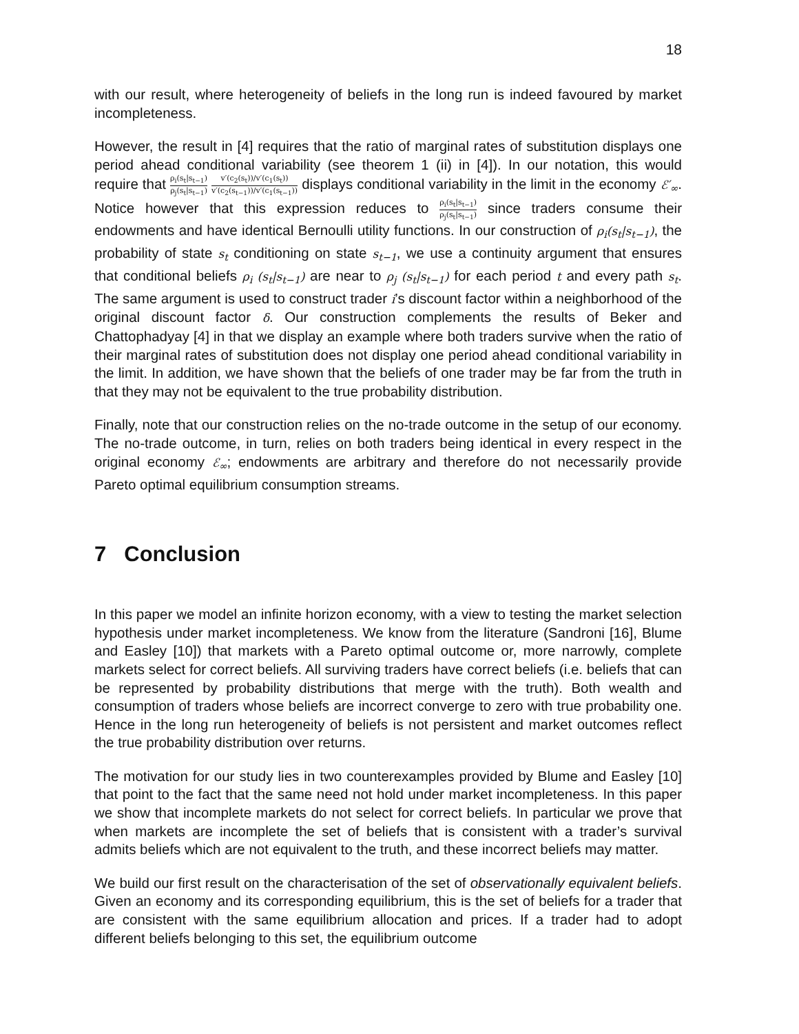18
with our result, where heterogeneity of beliefs in the long run is indeed favoured by market incompleteness.
However, the result in [4] requires that the ratio of marginal rates of substitution displays one period ahead conditional variability (see theorem 1 (ii) in [4]). In our notation, this would require that ρ<sub>i</sub>(s<sub>t</sub>|s<sub>t−1</sub>) ρ<sub>j</sub>(s<sub>t</sub>|s<sub>t−1</sub>) v′(c<sub>2</sub>(s<sub>t</sub>))/v′(c<sub>1</sub>(s<sub>t</sub>)) v′(c<sub>2</sub>(s<sub>t−1</sub>))/v′(c<sub>1</sub>(s<sub>t−1</sub>)) displays conditional variability in the limit in the economy ℰ′<sub>∞</sub>. Notice however that this expression reduces to ρ<sub>i</sub>(s<sub>t</sub>|s<sub>t−1</sub>) ρ<sub>j</sub>(s<sub>t</sub>|s<sub>t−1</sub>) since traders consume their endowments and have identical Bernoulli utility functions. In our construction of ρ<sub>i</sub>(s<sub>t</sub>|s<sub>t−1</sub>), the probability of state s<sub>t</sub> conditioning on state s<sub>t−1</sub>, we use a continuity argument that ensures that conditional beliefs ρ<sub>i</sub> (s<sub>t</sub>|s<sub>t−1</sub>) are near to ρ<sub>j</sub> (s<sub>t</sub>|s<sub>t−1</sub>) for each period t and every path s<sub>t</sub>. The same argument is used to construct trader i’s discount factor within a neighborhood of the original discount factor δ. Our construction complements the results of Beker and Chattophadyay [4] in that we display an example where both traders survive when the ratio of their marginal rates of substitution does not display one period ahead conditional variability in the limit. In addition, we have shown that the beliefs of one trader may be far from the truth in that they may not be equivalent to the true probability distribution.
Finally, note that our construction relies on the no-trade outcome in the setup of our economy. The no-trade outcome, in turn, relies on both traders being identical in every respect in the original economy ℰ<sub>∞</sub>; endowments are arbitrary and therefore do not necessarily provide Pareto optimal equilibrium consumption streams.
7 Conclusion
In this paper we model an infinite horizon economy, with a view to testing the market selection hypothesis under market incompleteness. We know from the literature (Sandroni [16], Blume and Easley [10]) that markets with a Pareto optimal outcome or, more narrowly, complete markets select for correct beliefs. All surviving traders have correct beliefs (i.e. beliefs that can be represented by probability distributions that merge with the truth). Both wealth and consumption of traders whose beliefs are incorrect converge to zero with true probability one. Hence in the long run heterogeneity of beliefs is not persistent and market outcomes reflect the true probability distribution over returns.
The motivation for our study lies in two counterexamples provided by Blume and Easley [10] that point to the fact that the same need not hold under market incompleteness. In this paper we show that incomplete markets do not select for correct beliefs. In particular we prove that when markets are incomplete the set of beliefs that is consistent with a trader’s survival admits beliefs which are not equivalent to the truth, and these incorrect beliefs may matter.
We build our first result on the characterisation of the set of observationally equivalent beliefs. Given an economy and its corresponding equilibrium, this is the set of beliefs for a trader that are consistent with the same equilibrium allocation and prices. If a trader had to adopt different beliefs belonging to this set, the equilibrium outcome